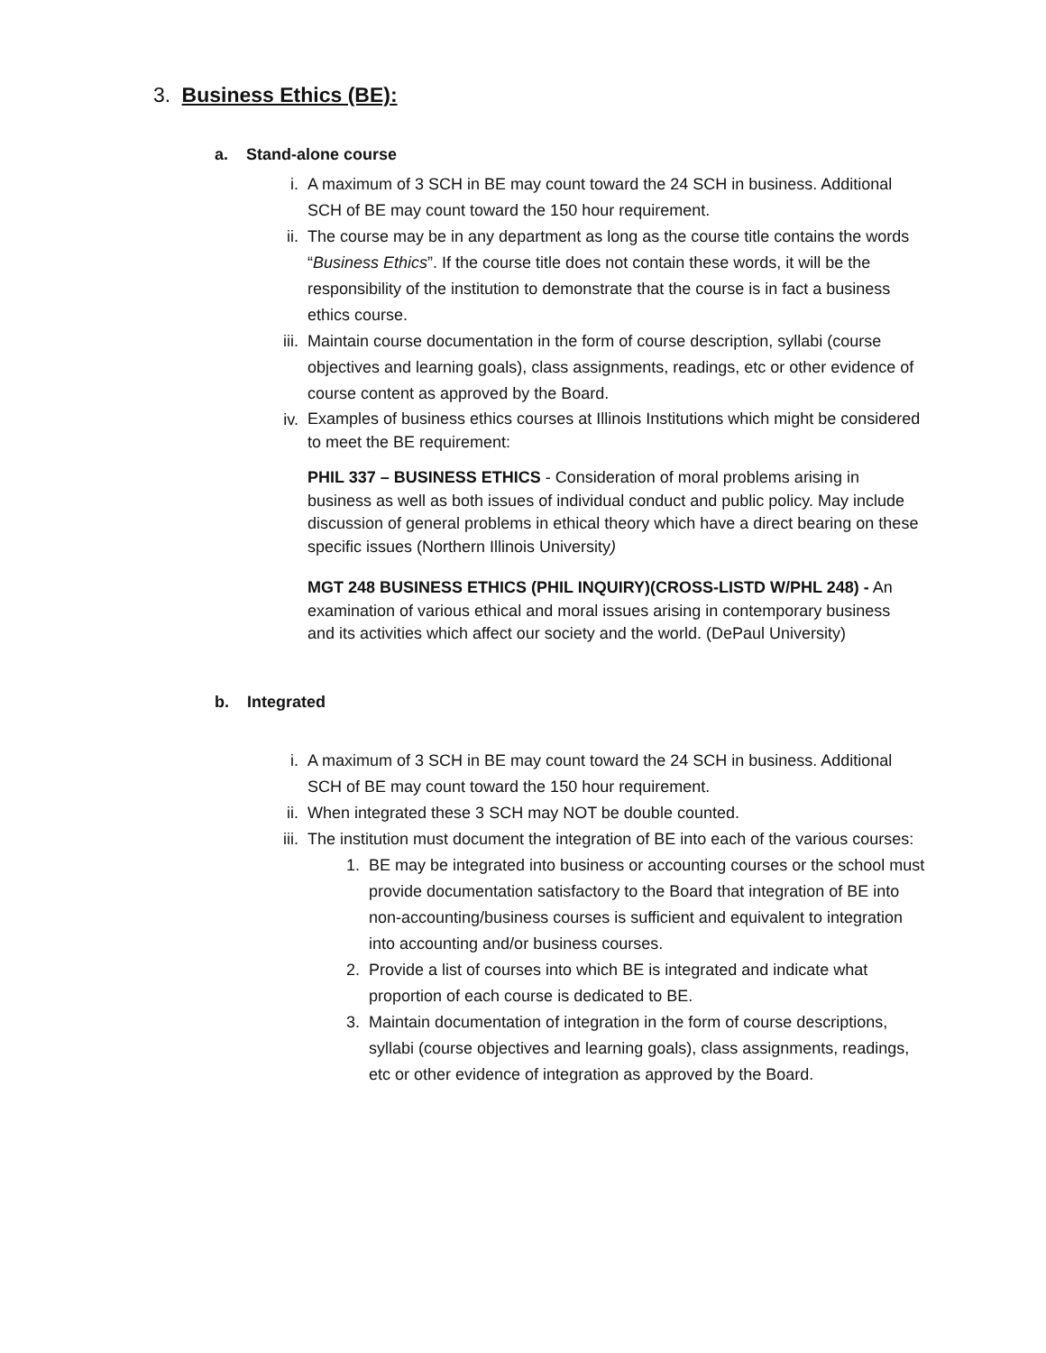3. Business Ethics (BE):
a. Stand-alone course
i. A maximum of 3 SCH in BE may count toward the 24 SCH in business. Additional SCH of BE may count toward the 150 hour requirement.
ii. The course may be in any department as long as the course title contains the words “Business Ethics”. If the course title does not contain these words, it will be the responsibility of the institution to demonstrate that the course is in fact a business ethics course.
iii. Maintain course documentation in the form of course description, syllabi (course objectives and learning goals), class assignments, readings, etc or other evidence of course content as approved by the Board.
iv.
Examples of business ethics courses at Illinois Institutions which might be considered to meet the BE requirement:
PHIL 337 – BUSINESS ETHICS - Consideration of moral problems arising in business as well as both issues of individual conduct and public policy. May include discussion of general problems in ethical theory which have a direct bearing on these specific issues (Northern Illinois University)
MGT 248 BUSINESS ETHICS (PHIL INQUIRY)(CROSS-LISTD W/PHL 248) - An examination of various ethical and moral issues arising in contemporary business and its activities which affect our society and the world. (DePaul University)
b. Integrated
i. A maximum of 3 SCH in BE may count toward the 24 SCH in business. Additional SCH of BE may count toward the 150 hour requirement.
ii. When integrated these 3 SCH may NOT be double counted.
iii. The institution must document the integration of BE into each of the various courses:
1. BE may be integrated into business or accounting courses or the school must provide documentation satisfactory to the Board that integration of BE into non-accounting/business courses is sufficient and equivalent to integration into accounting and/or business courses.
2. Provide a list of courses into which BE is integrated and indicate what proportion of each course is dedicated to BE.
3. Maintain documentation of integration in the form of course descriptions, syllabi (course objectives and learning goals), class assignments, readings, etc or other evidence of integration as approved by the Board.